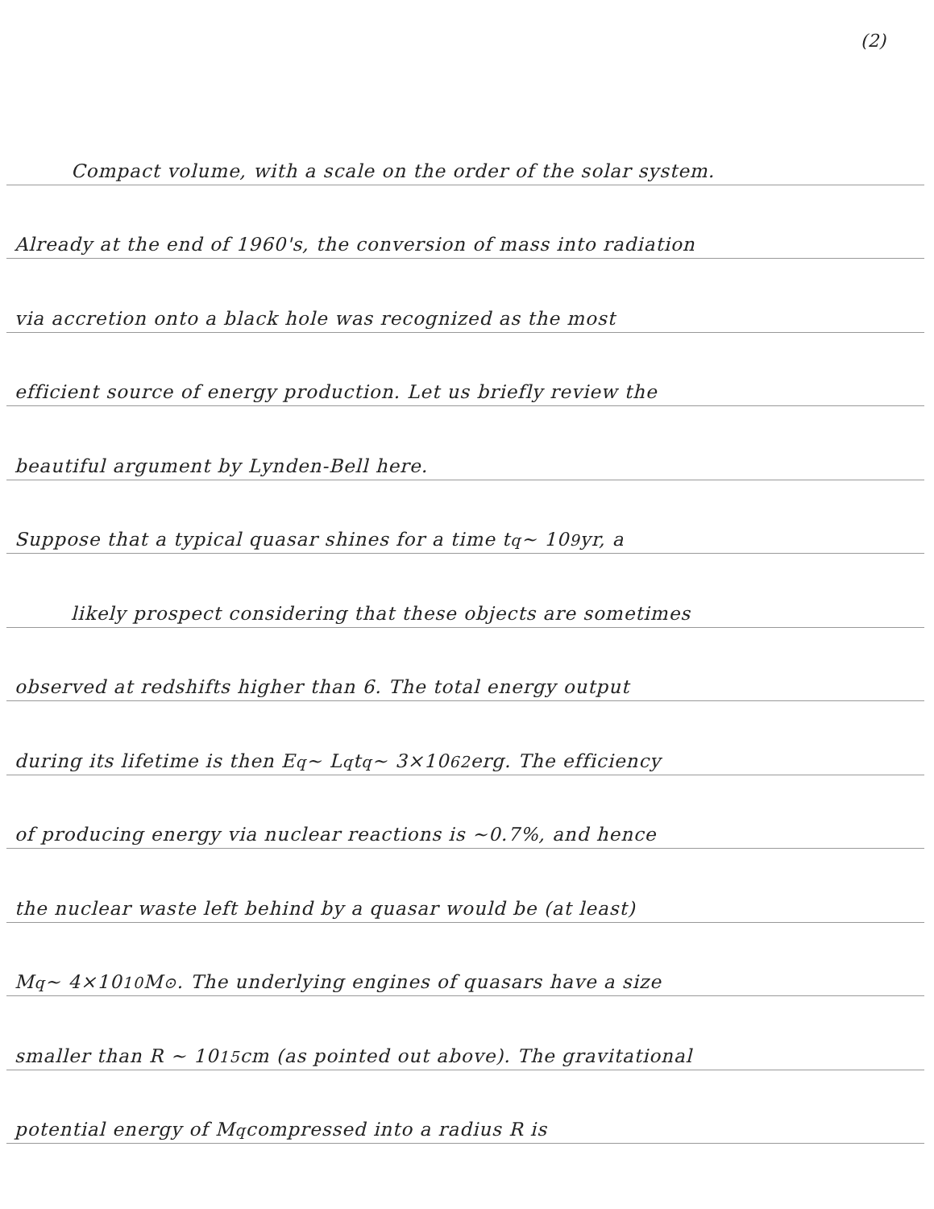(2)
Compact volume, with a scale on the order of the solar system.
Already at the end of 1960's, the conversion of mass into radiation
via accretion onto a black hole was recognized as the most
efficient source of energy production. Let us briefly review the
beautiful argument by Lynden-Bell here.
Suppose that a typical quasar shines for a time t<sub>q</sub> ~ 10<sup>9</sup> yr, a
likely prospect considering that these objects are sometimes
observed at redshifts higher than 6. The total energy output
during its lifetime is then E<sub>q</sub> ~ L<sub>q</sub> t<sub>q</sub> ~ 3×10<sup>62</sup> erg. The efficiency
of producing energy via nuclear reactions is ~0.7%, and hence
the nuclear waste left behind by a quasar would be (at least)
M<sub>q</sub> ~ 4×10<sup>10</sup> M<sub>⊙</sub>. The underlying engines of quasars have a size
smaller than R ~ 10<sup>15</sup> cm (as pointed out above). The gravitational
potential energy of M<sub>q</sub> compressed into a radius R is